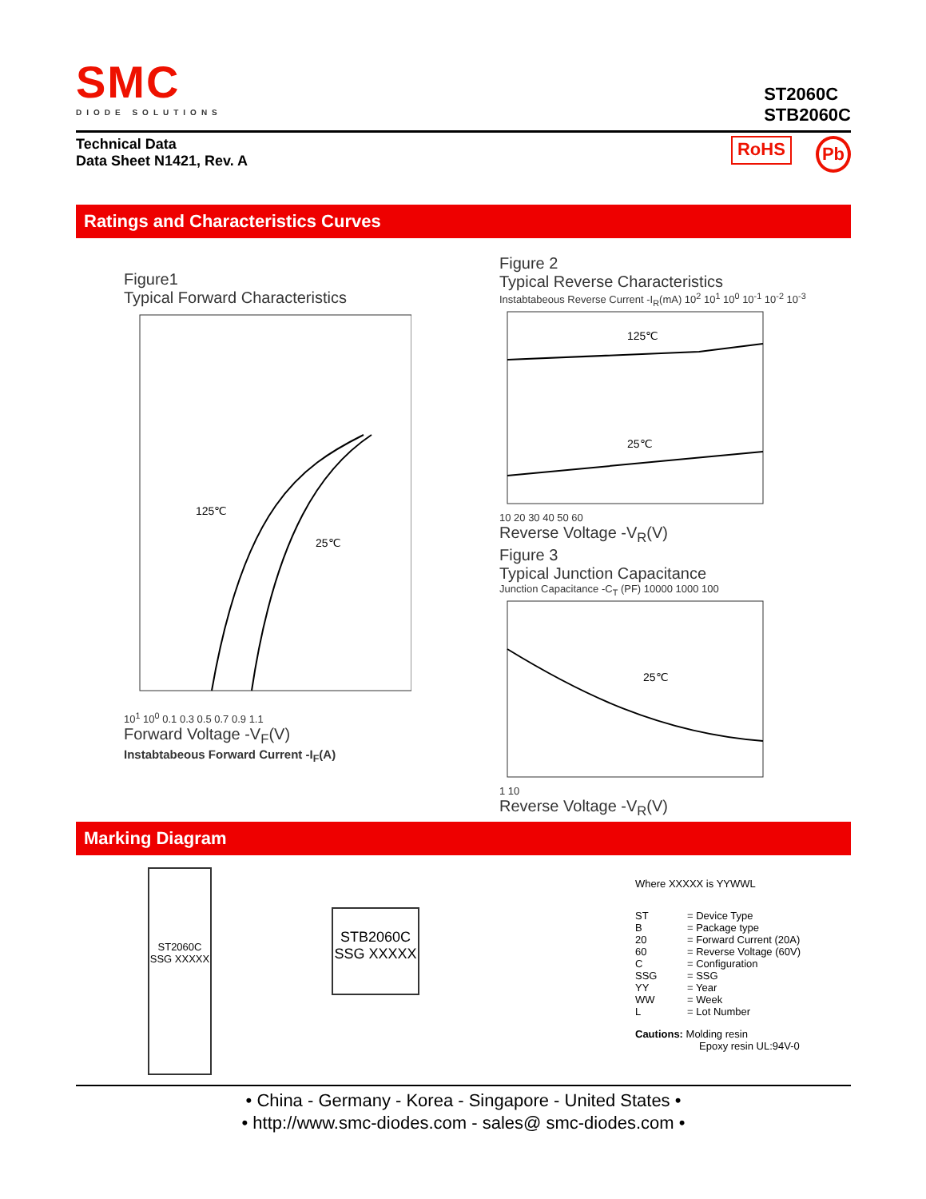SMC
DIODE SOLUTIONS
ST2060C
STB2060C
Technical Data
Data Sheet N1421, Rev. A
RoHS Pb
Ratings and Characteristics Curves
Figure1
Typical Forward Characteristics
125℃
25℃
10<sup>1</sup> 10<sup>0</sup> 0.1 0.3 0.5 0.7 0.9 1.1
Forward Voltage -V<sub>F</sub>(V)
Instabtabeous Forward Current -I<sub>F</sub>(A)
Figure 2
Typical Reverse Characteristics
Instabtabeous Reverse Current -I<sub>R</sub>(mA) 10<sup>2</sup> 10<sup>1</sup> 10<sup>0</sup> 10<sup>-1</sup> 10<sup>-2</sup> 10<sup>-3</sup>
125℃
25℃
10 20 30 40 50 60
Reverse Voltage -V<sub>R</sub>(V)
Figure 3
Typical Junction Capacitance
Junction Capacitance -C<sub>T</sub> (PF) 10000 1000 100
25℃
1 10
Reverse Voltage -V<sub>R</sub>(V)
Marking Diagram
ST2060C
SSG XXXXX
STB2060C
SSG XXXXX
Where XXXXX is YYWWL
ST = Device Type B = Package type 20 = Forward Current (20A) 60 = Reverse Voltage (60V) C = Configuration SSG = SSG YY = Year WW = Week L = Lot Number
Cautions: Molding resin
Epoxy resin UL:94V-0
• China - Germany - Korea - Singapore - United States •
• http://www.smc-diodes.com - sales@ smc-diodes.com •